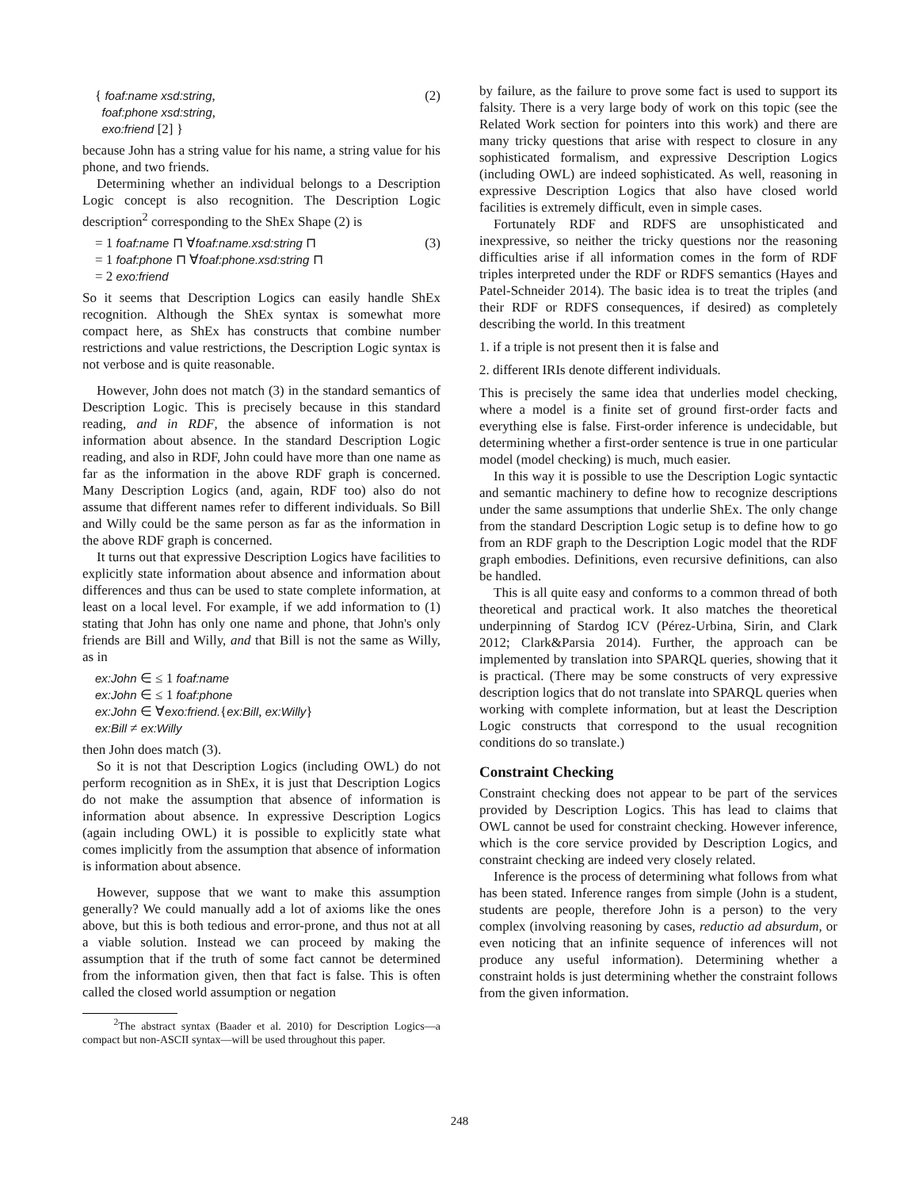{ foaf:name xsd:string,
foaf:phone xsd:string,
exo:friend [2] }
(2)
because John has a string value for his name, a string value for his phone, and two friends.
Determining whether an individual belongs to a Description Logic concept is also recognition. The Description Logic description<sup>2</sup> corresponding to the ShEx Shape (2) is
= 1 foaf:name ⊓ ∀foaf:name.xsd:string ⊓
= 1 foaf:phone ⊓ ∀foaf:phone.xsd:string ⊓
= 2 exo:friend
(3)
So it seems that Description Logics can easily handle ShEx recognition. Although the ShEx syntax is somewhat more compact here, as ShEx has constructs that combine number restrictions and value restrictions, the Description Logic syntax is not verbose and is quite reasonable.
However, John does not match (3) in the standard semantics of Description Logic. This is precisely because in this standard reading, and in RDF, the absence of information is not information about absence. In the standard Description Logic reading, and also in RDF, John could have more than one name as far as the information in the above RDF graph is concerned. Many Description Logics (and, again, RDF too) also do not assume that different names refer to different individuals. So Bill and Willy could be the same person as far as the information in the above RDF graph is concerned.
It turns out that expressive Description Logics have facilities to explicitly state information about absence and information about differences and thus can be used to state complete information, at least on a local level. For example, if we add information to (1) stating that John has only one name and phone, that John's only friends are Bill and Willy, and that Bill is not the same as Willy, as in
ex:John ∈ ≤ 1 foaf:name
ex:John ∈ ≤ 1 foaf:phone
ex:John ∈ ∀exo:friend.{ex:Bill, ex:Willy}
ex:Bill ≠ ex:Willy
then John does match (3).
So it is not that Description Logics (including OWL) do not perform recognition as in ShEx, it is just that Description Logics do not make the assumption that absence of information is information about absence. In expressive Description Logics (again including OWL) it is possible to explicitly state what comes implicitly from the assumption that absence of information is information about absence.
However, suppose that we want to make this assumption generally? We could manually add a lot of axioms like the ones above, but this is both tedious and error-prone, and thus not at all a viable solution. Instead we can proceed by making the assumption that if the truth of some fact cannot be determined from the information given, then that fact is false. This is often called the closed world assumption or negation
<sup>2</sup> The abstract syntax (Baader et al. 2010) for Description Logics—a compact but non-ASCII syntax—will be used throughout this paper.
by failure, as the failure to prove some fact is used to support its falsity. There is a very large body of work on this topic (see the Related Work section for pointers into this work) and there are many tricky questions that arise with respect to closure in any sophisticated formalism, and expressive Description Logics (including OWL) are indeed sophisticated. As well, reasoning in expressive Description Logics that also have closed world facilities is extremely difficult, even in simple cases.
Fortunately RDF and RDFS are unsophisticated and inexpressive, so neither the tricky questions nor the reasoning difficulties arise if all information comes in the form of RDF triples interpreted under the RDF or RDFS semantics (Hayes and Patel-Schneider 2014). The basic idea is to treat the triples (and their RDF or RDFS consequences, if desired) as completely describing the world. In this treatment
1. if a triple is not present then it is false and
2. different IRIs denote different individuals.
This is precisely the same idea that underlies model checking, where a model is a finite set of ground first-order facts and everything else is false. First-order inference is undecidable, but determining whether a first-order sentence is true in one particular model (model checking) is much, much easier.
In this way it is possible to use the Description Logic syntactic and semantic machinery to define how to recognize descriptions under the same assumptions that underlie ShEx. The only change from the standard Description Logic setup is to define how to go from an RDF graph to the Description Logic model that the RDF graph embodies. Definitions, even recursive definitions, can also be handled.
This is all quite easy and conforms to a common thread of both theoretical and practical work. It also matches the theoretical underpinning of Stardog ICV (Pérez-Urbina, Sirin, and Clark 2012; Clark&Parsia 2014). Further, the approach can be implemented by translation into SPARQL queries, showing that it is practical. (There may be some constructs of very expressive description logics that do not translate into SPARQL queries when working with complete information, but at least the Description Logic constructs that correspond to the usual recognition conditions do so translate.)
Constraint Checking
Constraint checking does not appear to be part of the services provided by Description Logics. This has lead to claims that OWL cannot be used for constraint checking. However inference, which is the core service provided by Description Logics, and constraint checking are indeed very closely related.
Inference is the process of determining what follows from what has been stated. Inference ranges from simple (John is a student, students are people, therefore John is a person) to the very complex (involving reasoning by cases, reductio ad absurdum, or even noticing that an infinite sequence of inferences will not produce any useful information). Determining whether a constraint holds is just determining whether the constraint follows from the given information.
248